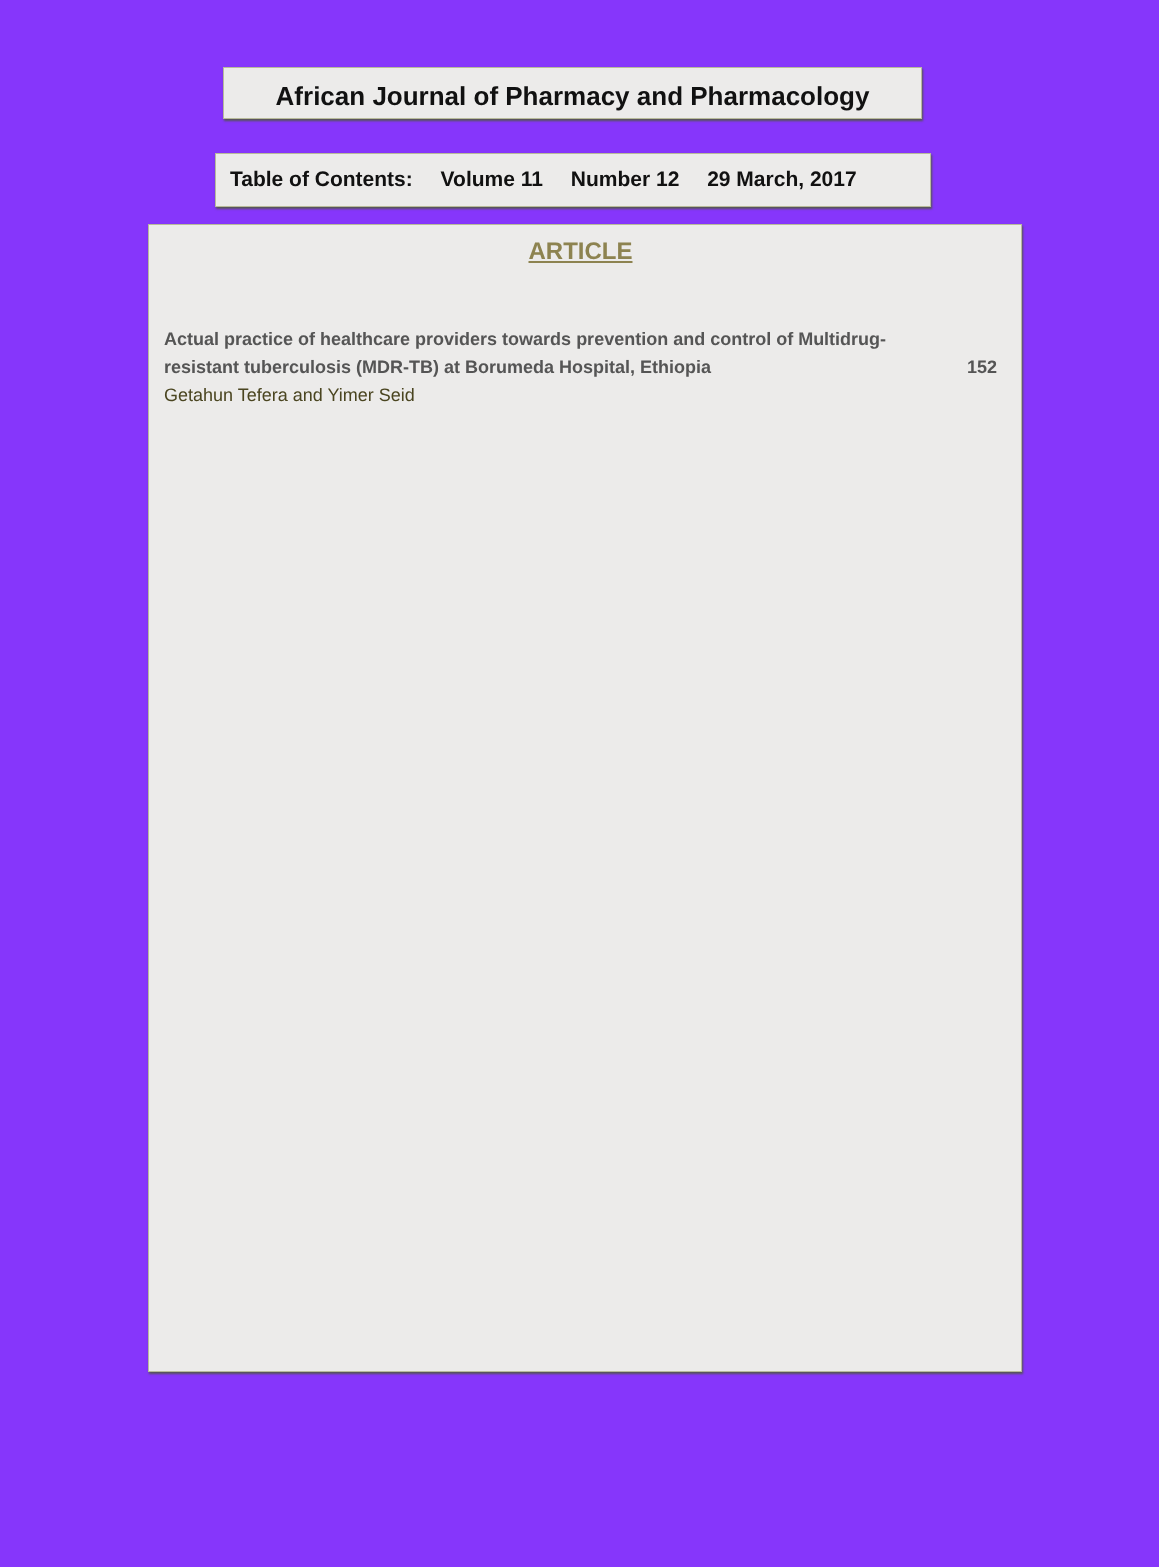African Journal of Pharmacy and Pharmacology
Table of Contents: Volume 11 Number 12 29 March, 2017
ARTICLE
Actual practice of healthcare providers towards prevention and control of Multidrug-resistant tuberculosis (MDR-TB) at Borumeda Hospital, Ethiopia
152
Getahun Tefera and Yimer Seid